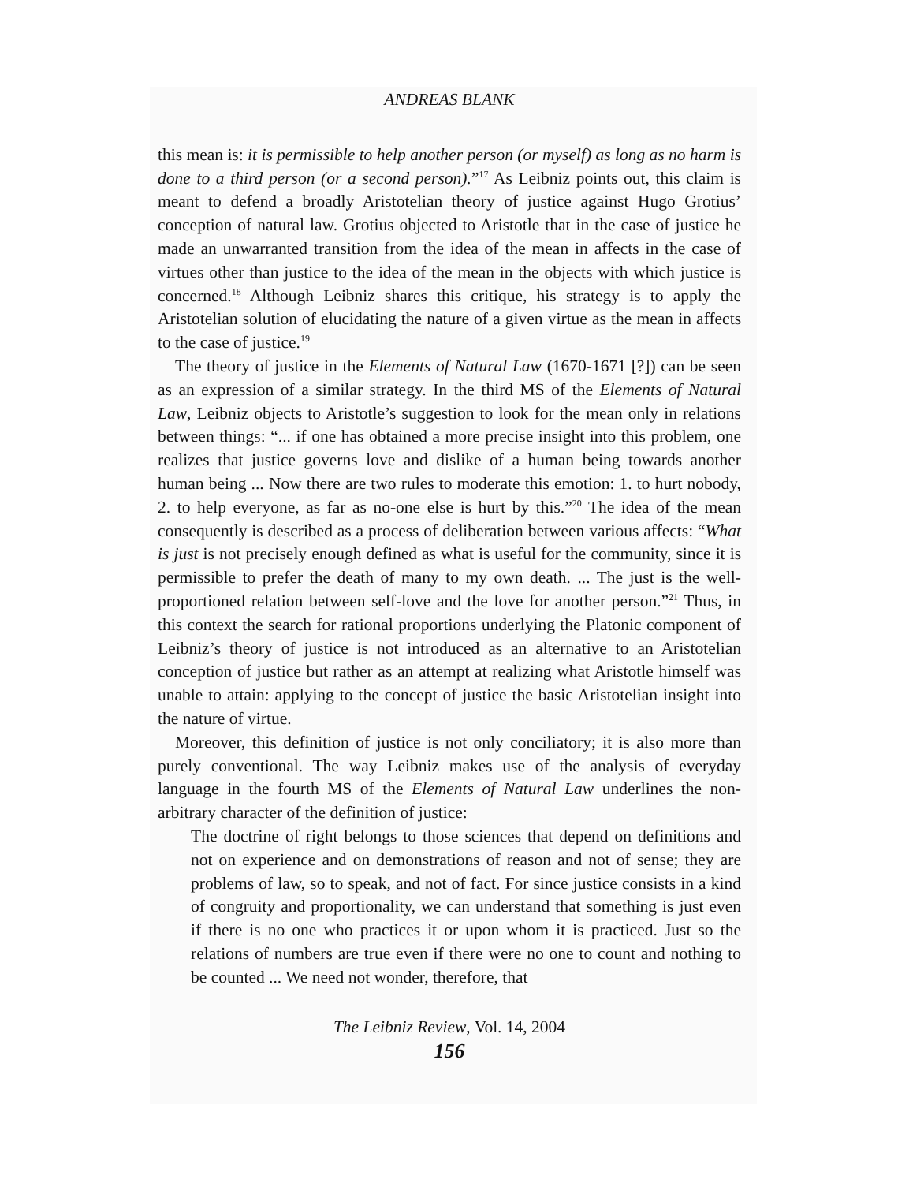ANDREAS BLANK
this mean is: it is permissible to help another person (or myself) as long as no harm is done to a third person (or a second person).”<sup>17</sup> As Leibniz points out, this claim is meant to defend a broadly Aristotelian theory of justice against Hugo Grotius’ conception of natural law. Grotius objected to Aristotle that in the case of justice he made an unwarranted transition from the idea of the mean in affects in the case of virtues other than justice to the idea of the mean in the objects with which justice is concerned.<sup>18</sup> Although Leibniz shares this critique, his strategy is to apply the Aristotelian solution of elucidating the nature of a given virtue as the mean in affects to the case of justice.<sup>19</sup>
The theory of justice in the Elements of Natural Law (1670-1671 [?]) can be seen as an expression of a similar strategy. In the third MS of the Elements of Natural Law, Leibniz objects to Aristotle’s suggestion to look for the mean only in relations between things: “... if one has obtained a more precise insight into this problem, one realizes that justice governs love and dislike of a human being towards another human being ... Now there are two rules to moderate this emotion: 1. to hurt nobody, 2. to help everyone, as far as no-one else is hurt by this.”<sup>20</sup> The idea of the mean consequently is described as a process of deliberation between various affects: “What is just is not precisely enough defined as what is useful for the community, since it is permissible to prefer the death of many to my own death. ... The just is the well-proportioned relation between self-love and the love for another person.”<sup>21</sup> Thus, in this context the search for rational proportions underlying the Platonic component of Leibniz’s theory of justice is not introduced as an alternative to an Aristotelian conception of justice but rather as an attempt at realizing what Aristotle himself was unable to attain: applying to the concept of justice the basic Aristotelian insight into the nature of virtue.
Moreover, this definition of justice is not only conciliatory; it is also more than purely conventional. The way Leibniz makes use of the analysis of everyday language in the fourth MS of the Elements of Natural Law underlines the non-arbitrary character of the definition of justice:
The doctrine of right belongs to those sciences that depend on definitions and not on experience and on demonstrations of reason and not of sense; they are problems of law, so to speak, and not of fact. For since justice consists in a kind of congruity and proportionality, we can understand that something is just even if there is no one who practices it or upon whom it is practiced. Just so the relations of numbers are true even if there were no one to count and nothing to be counted ... We need not wonder, therefore, that
The Leibniz Review, Vol. 14, 2004
156